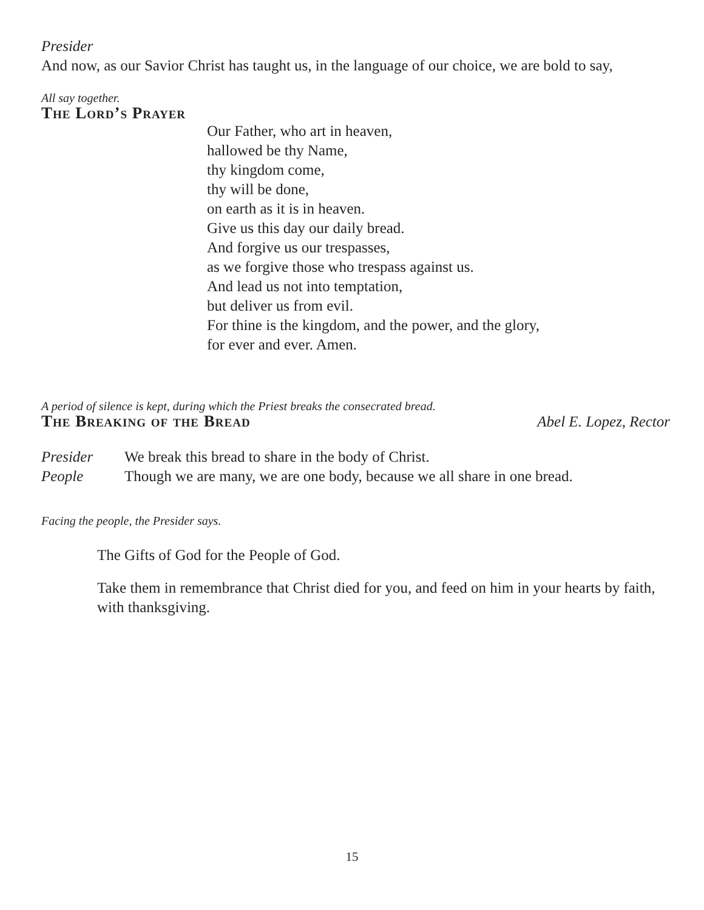Presider
And now, as our Savior Christ has taught us, in the language of our choice, we are bold to say,
All say together.
The Lord’s Prayer
Our Father, who art in heaven,
hallowed be thy Name,
thy kingdom come,
thy will be done,
on earth as it is in heaven.
Give us this day our daily bread.
And forgive us our trespasses,
as we forgive those who trespass against us.
And lead us not into temptation,
but deliver us from evil.
For thine is the kingdom, and the power, and the glory,
for ever and ever. Amen.
A period of silence is kept, during which the Priest breaks the consecrated bread.
The Breaking of the Bread
Abel E. Lopez, Rector
Presider We break this bread to share in the body of Christ.
People Though we are many, we are one body, because we all share in one bread.
Facing the people, the Presider says.
The Gifts of God for the People of God.
Take them in remembrance that Christ died for you, and feed on him in your hearts by faith, with thanksgiving.
15